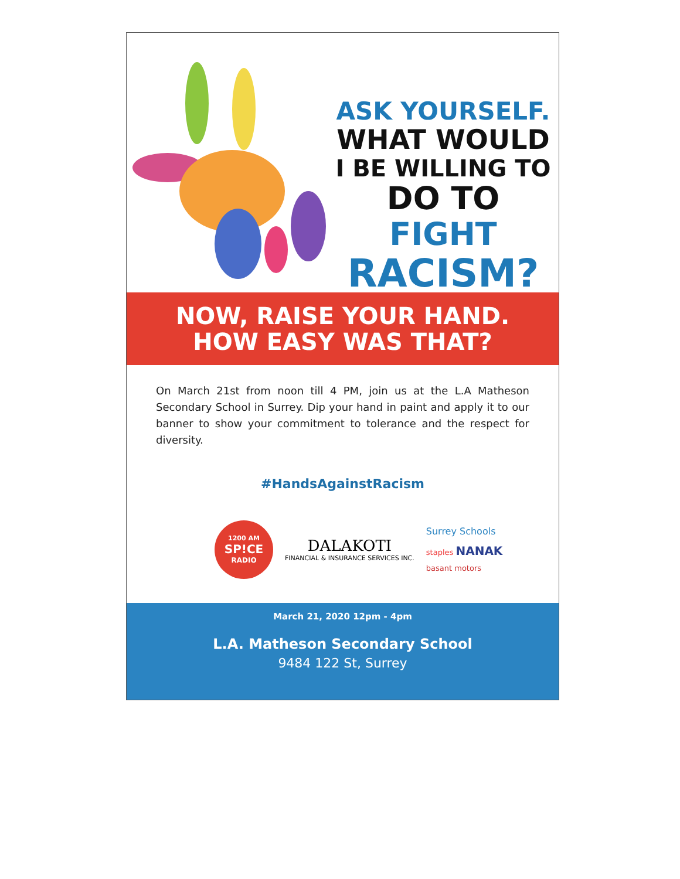ASK YOURSELF.
WHAT WOULD
I BE WILLING TO
DO TO FIGHT
RACISM?
NOW, RAISE YOUR HAND.
HOW EASY WAS THAT?
On March 21st from noon till 4 PM, join us at the L.A Matheson Secondary School in Surrey. Dip your hand in paint and apply it to our banner to show your commitment to tolerance and the respect for diversity.
#HandsAgainstRacism
1200 AM
SP!CE
RADIO
DALAKOTI
FINANCIAL & INSURANCE SERVICES INC.
Surrey Schools
staples NANAK
basant motors
March 21, 2020 12pm - 4pm
L.A. Matheson Secondary School
9484 122 St, Surrey